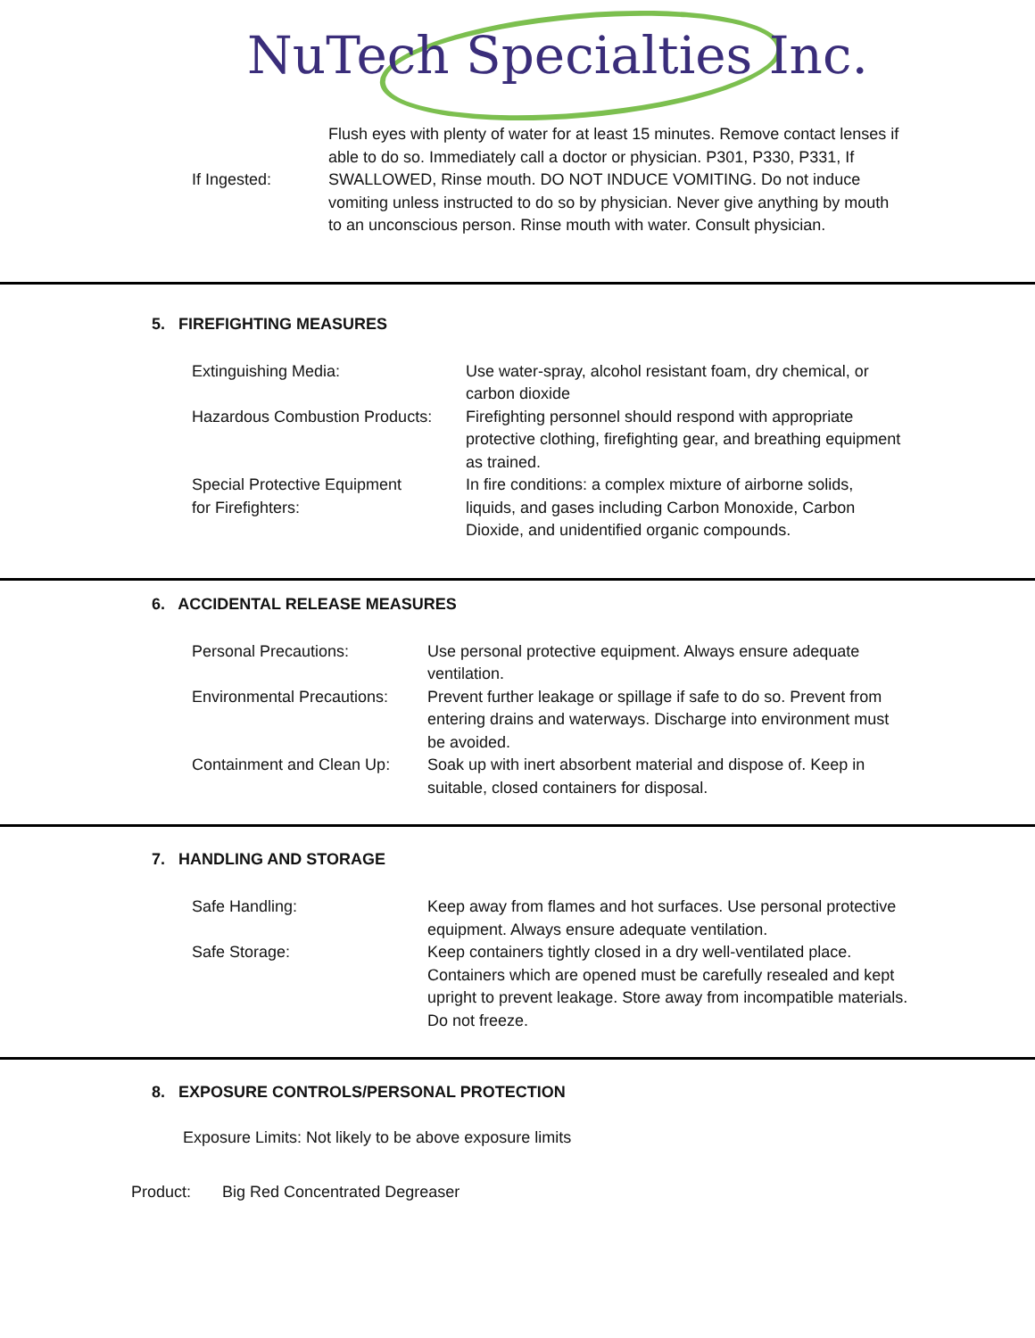NuTech Specialties Inc.
If Ingested:
Flush eyes with plenty of water for at least 15 minutes. Remove contact lenses if able to do so. Immediately call a doctor or physician. P301, P330, P331, If SWALLOWED, Rinse mouth. DO NOT INDUCE VOMITING. Do not induce vomiting unless instructed to do so by physician. Never give anything by mouth to an unconscious person. Rinse mouth with water. Consult physician.
5. FIREFIGHTING MEASURES
Extinguishing Media: Use water-spray, alcohol resistant foam, dry chemical, or carbon dioxide
Hazardous Combustion Products:
Firefighting personnel should respond with appropriate protective clothing, firefighting gear, and breathing equipment as trained.
Special Protective Equipment
for Firefighters:
In fire conditions: a complex mixture of airborne solids, liquids, and gases including Carbon Monoxide, Carbon Dioxide, and unidentified organic compounds.
6. ACCIDENTAL RELEASE MEASURES
Personal Precautions: Use personal protective equipment. Always ensure adequate ventilation.
Environmental Precautions:
Prevent further leakage or spillage if safe to do so. Prevent from entering drains and waterways. Discharge into environment must be avoided.
Containment and Clean Up:
Soak up with inert absorbent material and dispose of. Keep in suitable, closed containers for disposal.
7. HANDLING AND STORAGE
Safe Handling: Keep away from flames and hot surfaces. Use personal protective equipment. Always ensure adequate ventilation.
Safe Storage: Keep containers tightly closed in a dry well-ventilated place. Containers which are opened must be carefully resealed and kept upright to prevent leakage. Store away from incompatible materials. Do not freeze.
8. EXPOSURE CONTROLS/PERSONAL PROTECTION
Exposure Limits: Not likely to be above exposure limits
Product: Big Red Concentrated Degreaser